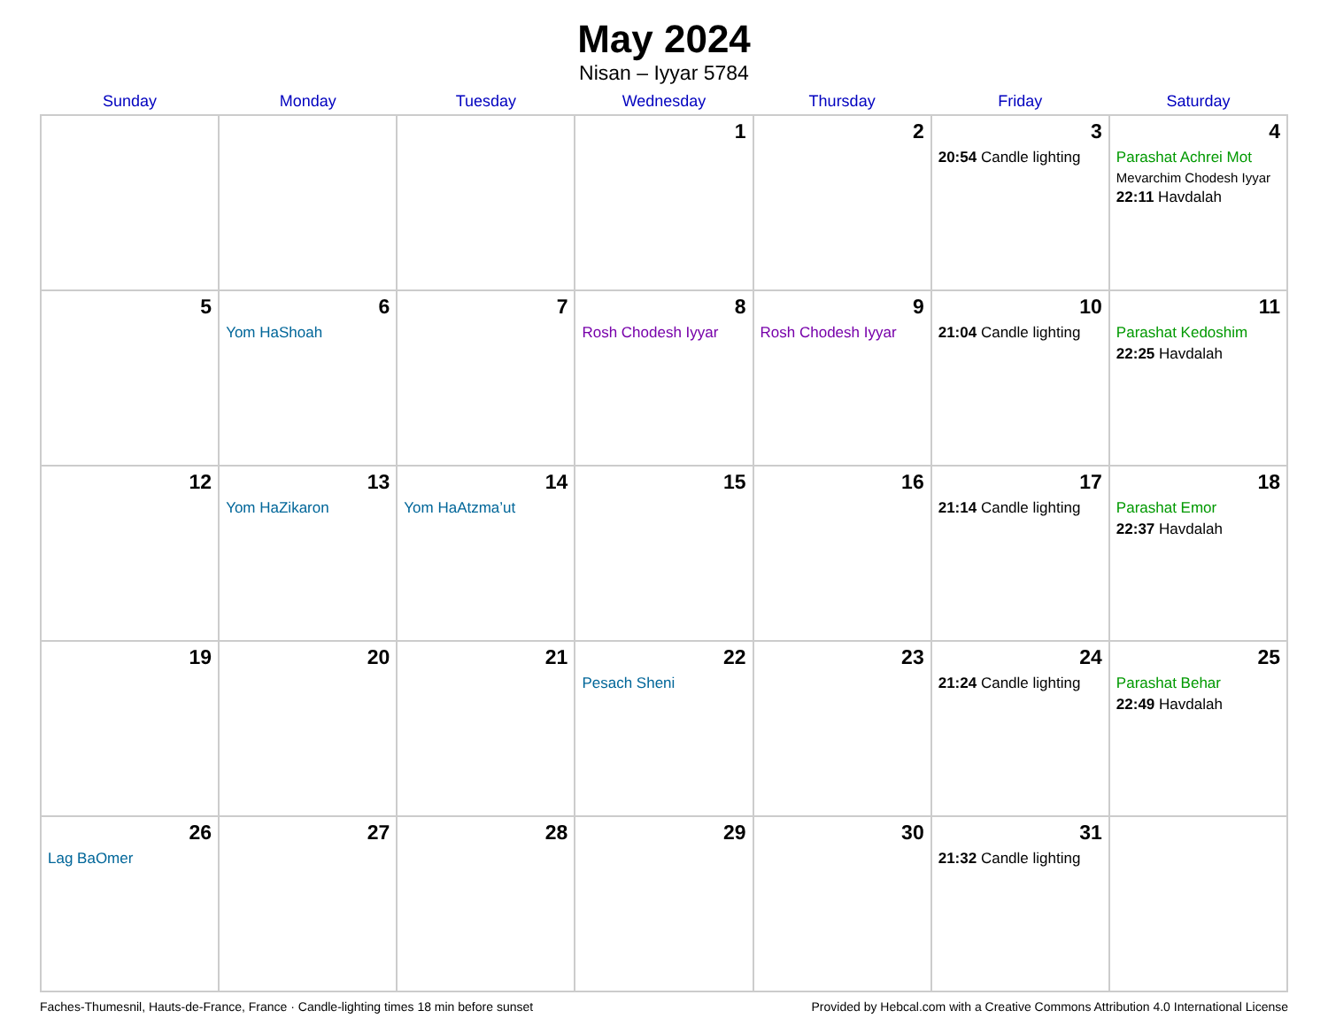May 2024
Nisan – Iyyar 5784
| Sunday | Monday | Tuesday | Wednesday | Thursday | Friday | Saturday |
| --- | --- | --- | --- | --- | --- | --- |
| | | | 1 | 2 | 3 20:54 Candle lighting | 4 Parashat Achrei Mot Mevarchim Chodesh Iyyar 22:11 Havdalah |
| 5 | 6 Yom HaShoah | 7 | 8 Rosh Chodesh Iyyar | 9 Rosh Chodesh Iyyar | 10 21:04 Candle lighting | 11 Parashat Kedoshim 22:25 Havdalah |
| 12 | 13 Yom HaZikaron | 14 Yom HaAtzma’ut | 15 | 16 | 17 21:14 Candle lighting | 18 Parashat Emor 22:37 Havdalah |
| 19 | 20 | 21 | 22 Pesach Sheni | 23 | 24 21:24 Candle lighting | 25 Parashat Behar 22:49 Havdalah |
| 26 Lag BaOmer | 27 | 28 | 29 | 30 | 31 21:32 Candle lighting | |
Faches-Thumesnil, Hauts-de-France, France · Candle-lighting times 18 min before sunset Provided by Hebcal.com with a Creative Commons Attribution 4.0 International License